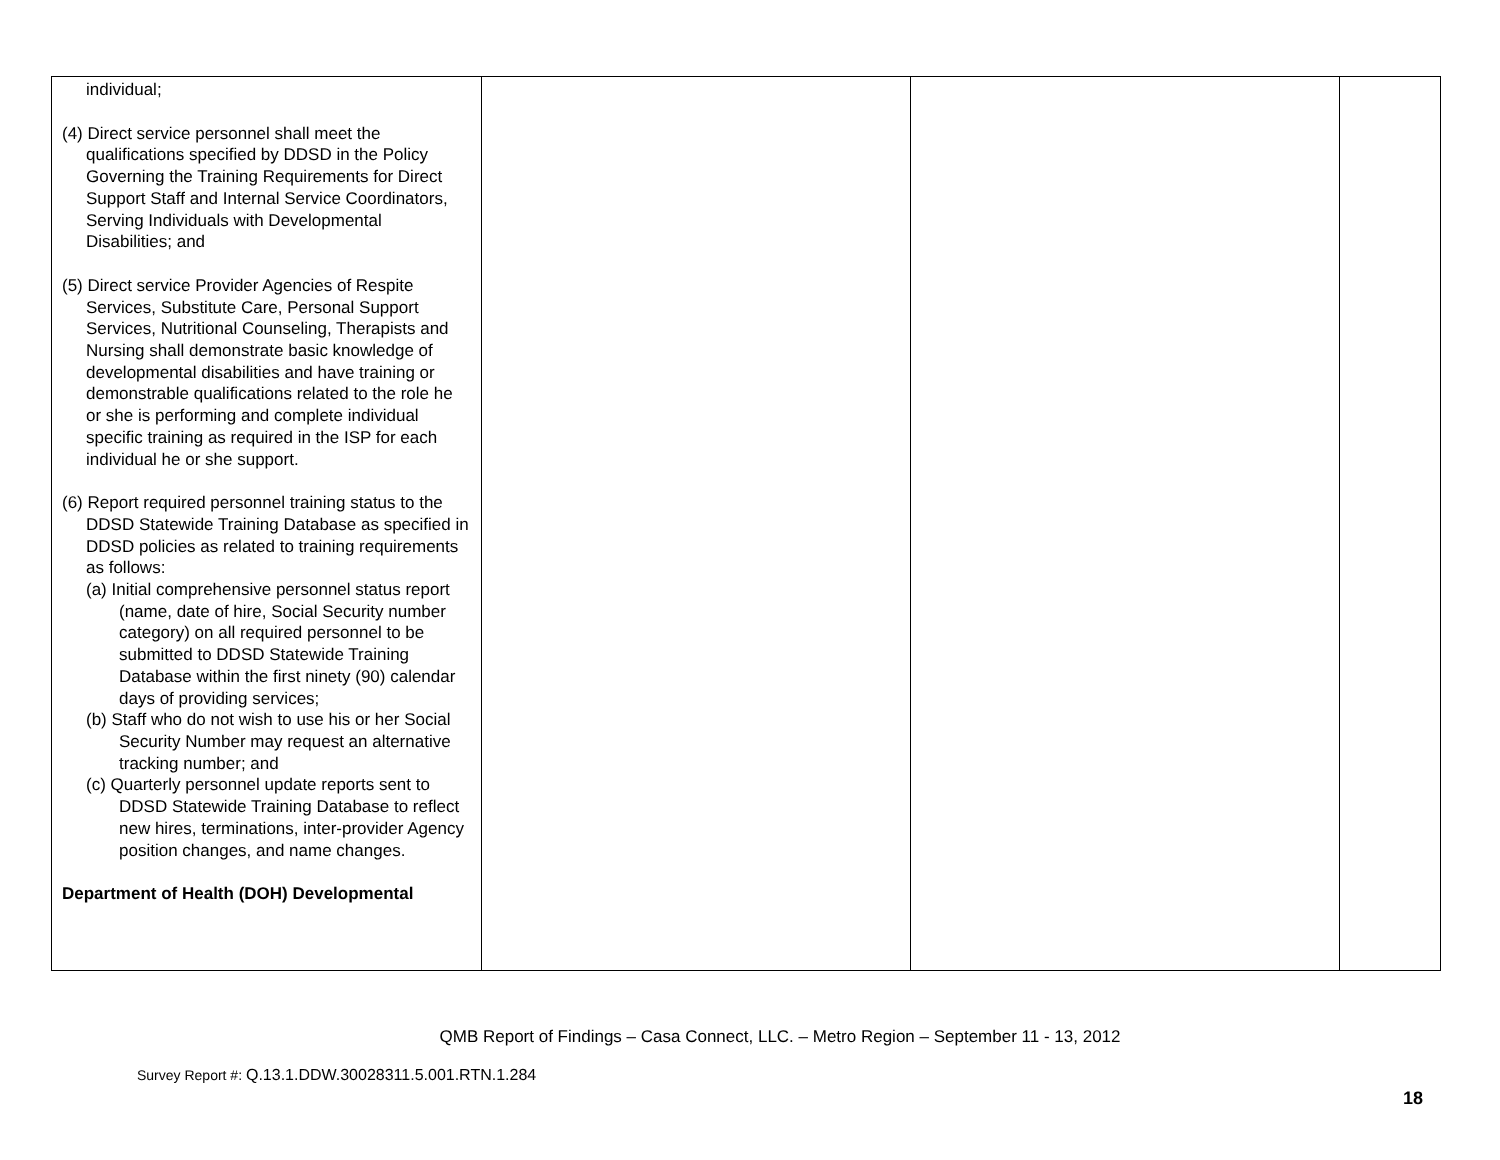| individual; (4) Direct service personnel shall meet the qualifications specified by DDSD in the Policy Governing the Training Requirements for Direct Support Staff and Internal Service Coordinators, Serving Individuals with Developmental Disabilities; and (5) Direct service Provider Agencies of Respite Services, Substitute Care, Personal Support Services, Nutritional Counseling, Therapists and Nursing shall demonstrate basic knowledge of developmental disabilities and have training or demonstrable qualifications related to the role he or she is performing and complete individual specific training as required in the ISP for each individual he or she support. (6) Report required personnel training status to the DDSD Statewide Training Database as specified in DDSD policies as related to training requirements as follows: (a) Initial comprehensive personnel status report (name, date of hire, Social Security number category) on all required personnel to be submitted to DDSD Statewide Training Database within the first ninety (90) calendar days of providing services; (b) Staff who do not wish to use his or her Social Security Number may request an alternative tracking number; and (c) Quarterly personnel update reports sent to DDSD Statewide Training Database to reflect new hires, terminations, inter-provider Agency position changes, and name changes. Department of Health (DOH) Developmental | | | |
QMB Report of Findings – Casa Connect, LLC. – Metro Region – September 11 - 13, 2012
Survey Report #: Q.13.1.DDW.30028311.5.001.RTN.1.284
18